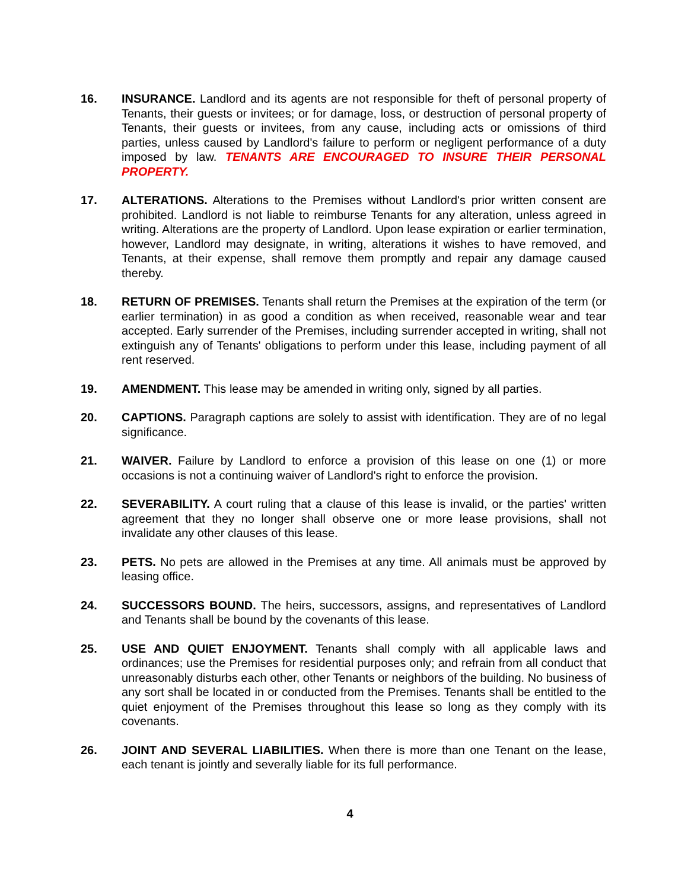16. INSURANCE. Landlord and its agents are not responsible for theft of personal property of Tenants, their guests or invitees; or for damage, loss, or destruction of personal property of Tenants, their guests or invitees, from any cause, including acts or omissions of third parties, unless caused by Landlord's failure to perform or negligent performance of a duty imposed by law. TENANTS ARE ENCOURAGED TO INSURE THEIR PERSONAL PROPERTY.
17. ALTERATIONS. Alterations to the Premises without Landlord's prior written consent are prohibited. Landlord is not liable to reimburse Tenants for any alteration, unless agreed in writing. Alterations are the property of Landlord. Upon lease expiration or earlier termination, however, Landlord may designate, in writing, alterations it wishes to have removed, and Tenants, at their expense, shall remove them promptly and repair any damage caused thereby.
18. RETURN OF PREMISES. Tenants shall return the Premises at the expiration of the term (or earlier termination) in as good a condition as when received, reasonable wear and tear accepted. Early surrender of the Premises, including surrender accepted in writing, shall not extinguish any of Tenants' obligations to perform under this lease, including payment of all rent reserved.
19. AMENDMENT. This lease may be amended in writing only, signed by all parties.
20. CAPTIONS. Paragraph captions are solely to assist with identification. They are of no legal significance.
21. WAIVER. Failure by Landlord to enforce a provision of this lease on one (1) or more occasions is not a continuing waiver of Landlord's right to enforce the provision.
22. SEVERABILITY. A court ruling that a clause of this lease is invalid, or the parties' written agreement that they no longer shall observe one or more lease provisions, shall not invalidate any other clauses of this lease.
23. PETS. No pets are allowed in the Premises at any time. All animals must be approved by leasing office.
24. SUCCESSORS BOUND. The heirs, successors, assigns, and representatives of Landlord and Tenants shall be bound by the covenants of this lease.
25. USE AND QUIET ENJOYMENT. Tenants shall comply with all applicable laws and ordinances; use the Premises for residential purposes only; and refrain from all conduct that unreasonably disturbs each other, other Tenants or neighbors of the building. No business of any sort shall be located in or conducted from the Premises. Tenants shall be entitled to the quiet enjoyment of the Premises throughout this lease so long as they comply with its covenants.
26. JOINT AND SEVERAL LIABILITIES. When there is more than one Tenant on the lease, each tenant is jointly and severally liable for its full performance.
4